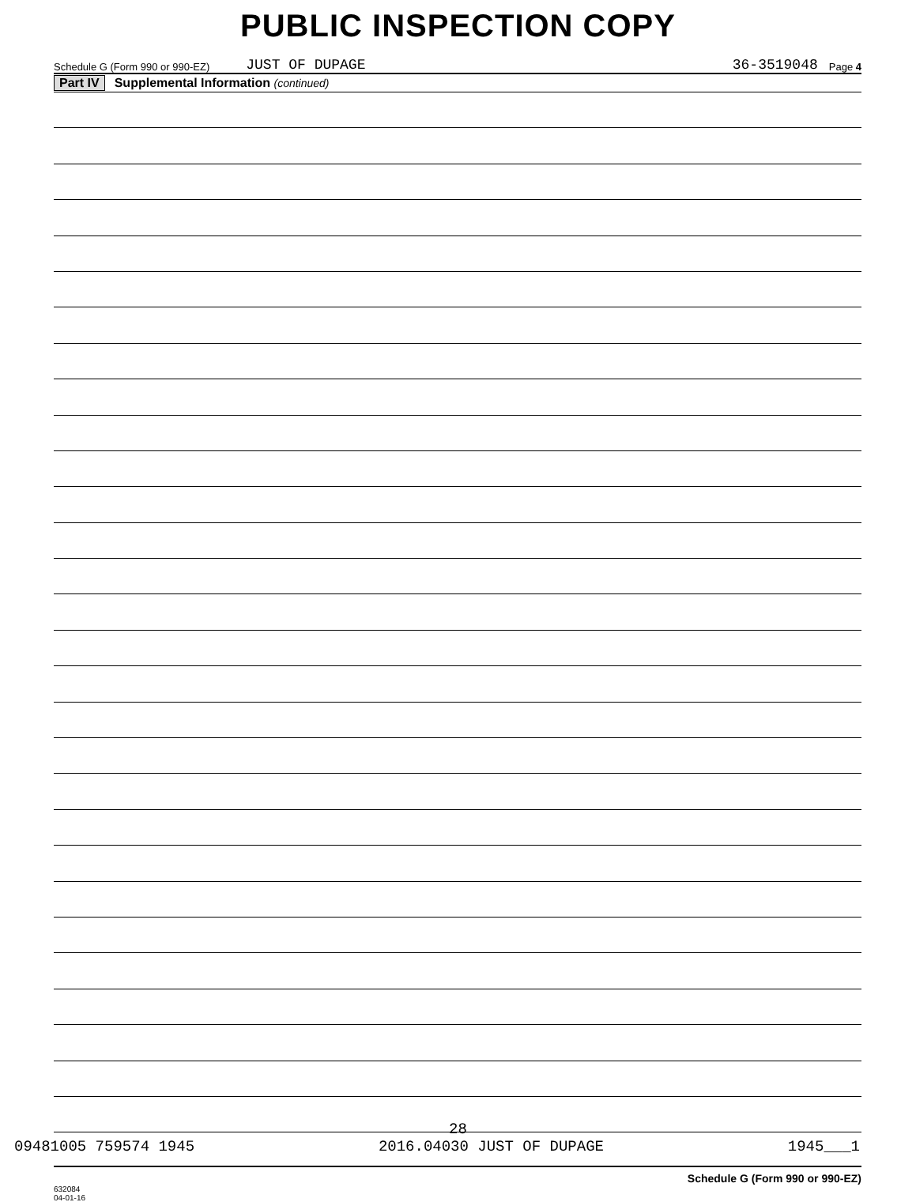PUBLIC INSPECTION COPY
Schedule G (Form 990 or 990-EZ) JUST OF DUPAGE 36-3519048 Page 4
Part IV Supplemental Information (continued)
632084
04-01-16 Schedule G (Form 990 or 990-EZ)
28
09481005 759574 1945 2016.04030 JUST OF DUPAGE 1945___1